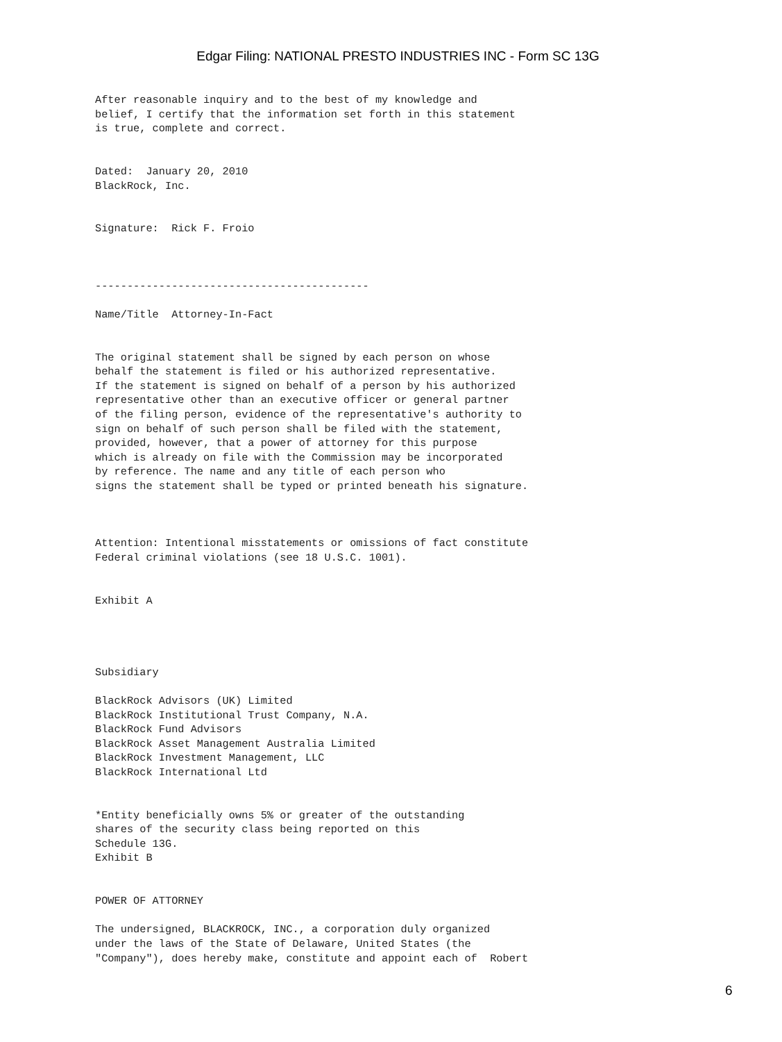Edgar Filing: NATIONAL PRESTO INDUSTRIES INC - Form SC 13G
After reasonable inquiry and to the best of my knowledge and
belief, I certify that the information set forth in this statement
is true, complete and correct.


Dated:  January 20, 2010
BlackRock, Inc.


Signature:  Rick F. Froio



-------------------------------------------

Name/Title  Attorney-In-Fact


The original statement shall be signed by each person on whose
behalf the statement is filed or his authorized representative.
If the statement is signed on behalf of a person by his authorized
representative other than an executive officer or general partner
of the filing person, evidence of the representative's authority to
sign on behalf of such person shall be filed with the statement,
provided, however, that a power of attorney for this purpose
which is already on file with the Commission may be incorporated
by reference. The name and any title of each person who
signs the statement shall be typed or printed beneath his signature.



Attention: Intentional misstatements or omissions of fact constitute
Federal criminal violations (see 18 U.S.C. 1001).


Exhibit A




Subsidiary

BlackRock Advisors (UK) Limited
BlackRock Institutional Trust Company, N.A.
BlackRock Fund Advisors
BlackRock Asset Management Australia Limited
BlackRock Investment Management, LLC
BlackRock International Ltd


*Entity beneficially owns 5% or greater of the outstanding
shares of the security class being reported on this
Schedule 13G.
Exhibit B


POWER OF ATTORNEY

The undersigned, BLACKROCK, INC., a corporation duly organized
under the laws of the State of Delaware, United States (the
"Company"), does hereby make, constitute and appoint each of  Robert
6